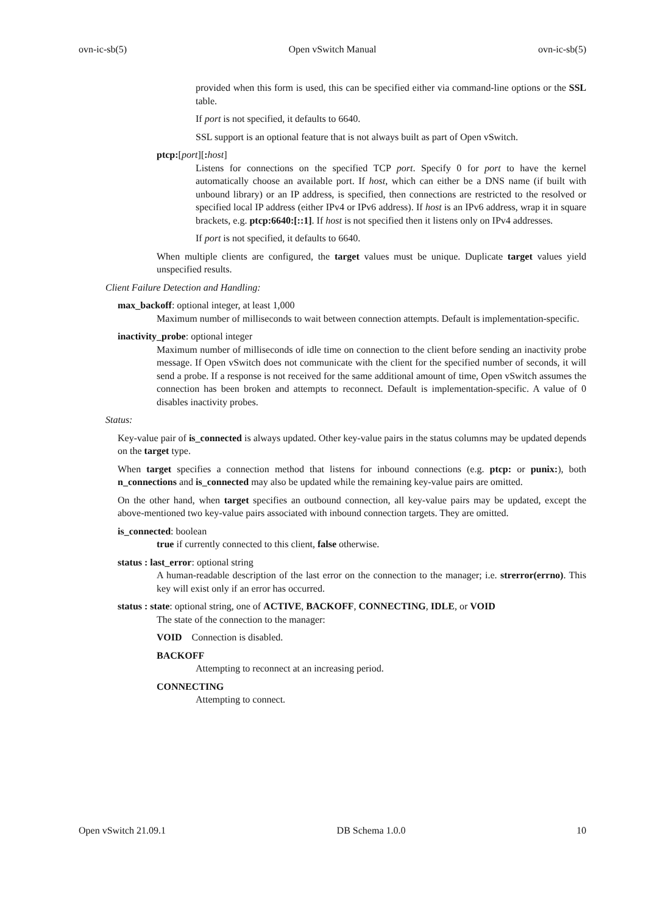ovn-ic-sb(5) Open vSwitch Manual ovn-ic-sb(5)
provided when this form is used, this can be specified either via command-line options or the SSL table.
If port is not specified, it defaults to 6640.
SSL support is an optional feature that is not always built as part of Open vSwitch.
ptcp:[port][: host]
Listens for connections on the specified TCP port. Specify 0 for port to have the kernel automatically choose an available port. If host, which can either be a DNS name (if built with unbound library) or an IP address, is specified, then connections are restricted to the resolved or specified local IP address (either IPv4 or IPv6 address). If host is an IPv6 address, wrap it in square brackets, e.g. ptcp:6640:[::1]. If host is not specified then it listens only on IPv4 addresses.
If port is not specified, it defaults to 6640.
When multiple clients are configured, the target values must be unique. Duplicate target values yield unspecified results.
Client Failure Detection and Handling:
max_backoff: optional integer, at least 1,000
Maximum number of milliseconds to wait between connection attempts. Default is implementation-specific.
inactivity_probe: optional integer
Maximum number of milliseconds of idle time on connection to the client before sending an inactivity probe message. If Open vSwitch does not communicate with the client for the specified number of seconds, it will send a probe. If a response is not received for the same additional amount of time, Open vSwitch assumes the connection has been broken and attempts to reconnect. Default is implementation-specific. A value of 0 disables inactivity probes.
Status:
Key-value pair of is_connected is always updated. Other key-value pairs in the status columns may be updated depends on the target type.
When target specifies a connection method that listens for inbound connections (e.g. ptcp: or punix:), both n_connections and is_connected may also be updated while the remaining key-value pairs are omitted.
On the other hand, when target specifies an outbound connection, all key-value pairs may be updated, except the above-mentioned two key-value pairs associated with inbound connection targets. They are omitted.
is_connected: boolean
true if currently connected to this client, false otherwise.
status : last_error: optional string
A human-readable description of the last error on the connection to the manager; i.e. strerror(errno). This key will exist only if an error has occurred.
status : state: optional string, one of ACTIVE, BACKOFF, CONNECTING, IDLE, or VOID
The state of the connection to the manager:
VOID Connection is disabled.
BACKOFF
Attempting to reconnect at an increasing period.
CONNECTING
Attempting to connect.
Open vSwitch 21.09.1 DB Schema 1.0.0 10